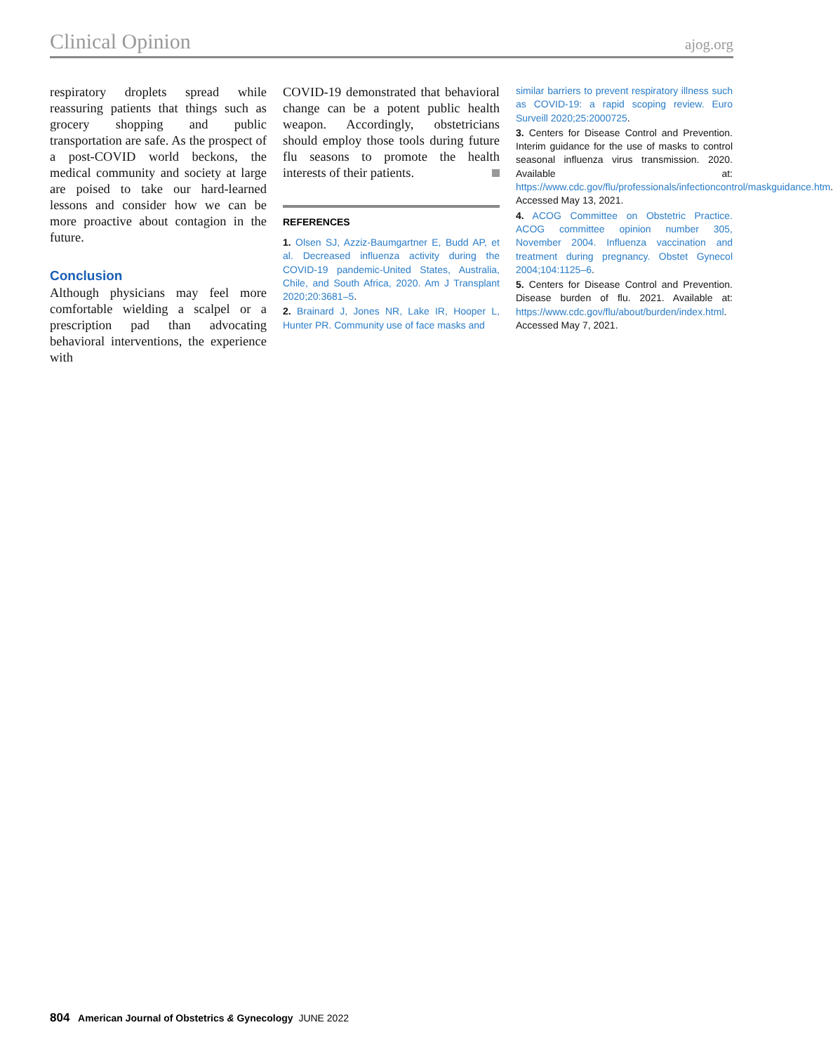Clinical Opinion ajog.org
respiratory droplets spread while reassuring patients that things such as grocery shopping and public transportation are safe. As the prospect of a post-COVID world beckons, the medical community and society at large are poised to take our hard-learned lessons and consider how we can be more proactive about contagion in the future.
Conclusion
Although physicians may feel more comfortable wielding a scalpel or a prescription pad than advocating behavioral interventions, the experience with
COVID-19 demonstrated that behavioral change can be a potent public health weapon. Accordingly, obstetricians should employ those tools during future flu seasons to promote the health interests of their patients.
REFERENCES
1. Olsen SJ, Azziz-Baumgartner E, Budd AP, et al. Decreased influenza activity during the COVID-19 pandemic-United States, Australia, Chile, and South Africa, 2020. Am J Transplant 2020;20:3681–5.
2. Brainard J, Jones NR, Lake IR, Hooper L, Hunter PR. Community use of face masks and
similar barriers to prevent respiratory illness such as COVID-19: a rapid scoping review. Euro Surveill 2020;25:2000725.
3. Centers for Disease Control and Prevention. Interim guidance for the use of masks to control seasonal influenza virus transmission. 2020. Available at: https://www.cdc.gov/flu/professionals/infectioncontrol/maskguidance.htm. Accessed May 13, 2021.
4. ACOG Committee on Obstetric Practice. ACOG committee opinion number 305, November 2004. Influenza vaccination and treatment during pregnancy. Obstet Gynecol 2004;104:1125–6.
5. Centers for Disease Control and Prevention. Disease burden of flu. 2021. Available at: https://www.cdc.gov/flu/about/burden/index.html. Accessed May 7, 2021.
804 American Journal of Obstetrics & Gynecology JUNE 2022